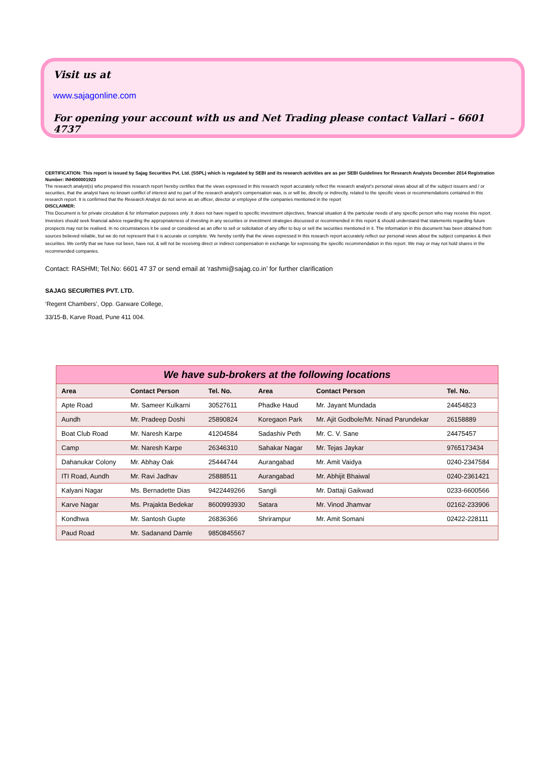Visit us at
www.sajagonline.com
For opening your account with us and Net Trading please contact Vallari – 6601 4737
CERTIFICATION: This report is issued by Sajag Securities Pvt. Ltd. (SSPL) which is regulated by SEBI and its research activities are as per SEBI Guidelines for Research Analysts December 2014 Registration Number: INH000001923
The research analyst(s) who prepared this research report hereby certifies that the views expressed in this research report accurately reflect the research analyst’s personal views about all of the subject issuers and / or securities, that the analyst have no known conflict of interest and no part of the research analyst’s compensation was, is or will be, directly or indirectly, related to the specific views or recommendations contained in this research report. It is confirmed that the Research Analyst do not serve as an officer, director or employee of the companies mentioned in the report
DISCLAIMER:
This Document is for private circulation & for information purposes only .It does not have regard to specific investment objectives, financial situation & the particular needs of any specific person who may receive this report. Investors should seek financial advice regarding the appropriateness of investing in any securities or investment strategies discussed or recommended in this report & should understand that statements regarding future prospects may not be realised. In no circumstances it be used or considered as an offer to sell or solicitation of any offer to buy or sell the securities mentioned in it. The information in this document has been obtained from sources believed reliable, but we do not represent that it is accurate or complete. We hereby certify that the views expressed in this research report accurately reflect our personal views about the subject companies & their securities. We certify that we have not been, have not, & will not be receiving direct or indirect compensation in exchange for expressing the specific recommendation in this report. We may or may not hold shares in the recommended companies.
Contact: RASHMI; Tel.No: 6601 47 37 or send email at ‘rashmi@sajag.co.in’ for further clarification
SAJAG SECURITIES PVT. LTD.
‘Regent Chambers’, Opp. Garware College,
33/15-B, Karve Road, Pune 411 004.
| We have sub-brokers at the following locations | | | | | |
| --- | --- | --- | --- | --- | --- |
| Area | Contact Person | Tel. No. | Area | Contact Person | Tel. No. |
| Apte Road | Mr. Sameer Kulkarni | 30527611 | Phadke Haud | Mr. Jayant Mundada | 24454823 |
| Aundh | Mr. Pradeep Doshi | 25890824 | Koregaon Park | Mr. Ajit Godbole/Mr. Ninad Parundekar | 26158889 |
| Boat Club Road | Mr. Naresh Karpe | 41204584 | Sadashiv Peth | Mr. C. V. Sane | 24475457 |
| Camp | Mr. Naresh Karpe | 26346310 | Sahakar Nagar | Mr. Tejas Jaykar | 9765173434 |
| Dahanukar Colony | Mr. Abhay Oak | 25444744 | Aurangabad | Mr. Amit Vaidya | 0240-2347584 |
| ITI Road, Aundh | Mr. Ravi Jadhav | 25888511 | Aurangabad | Mr. Abhijit Bhaiwal | 0240-2361421 |
| Kalyani Nagar | Ms. Bernadette Dias | 9422449266 | Sangli | Mr. Dattaji Gaikwad | 0233-6600566 |
| Karve Nagar | Ms. Prajakta Bedekar | 8600993930 | Satara | Mr. Vinod Jhamvar | 02162-233906 |
| Kondhwa | Mr. Santosh Gupte | 26836366 | Shrirampur | Mr. Amit Somani | 02422-228111 |
| Paud Road | Mr. Sadanand Damle | 9850845567 | | | |